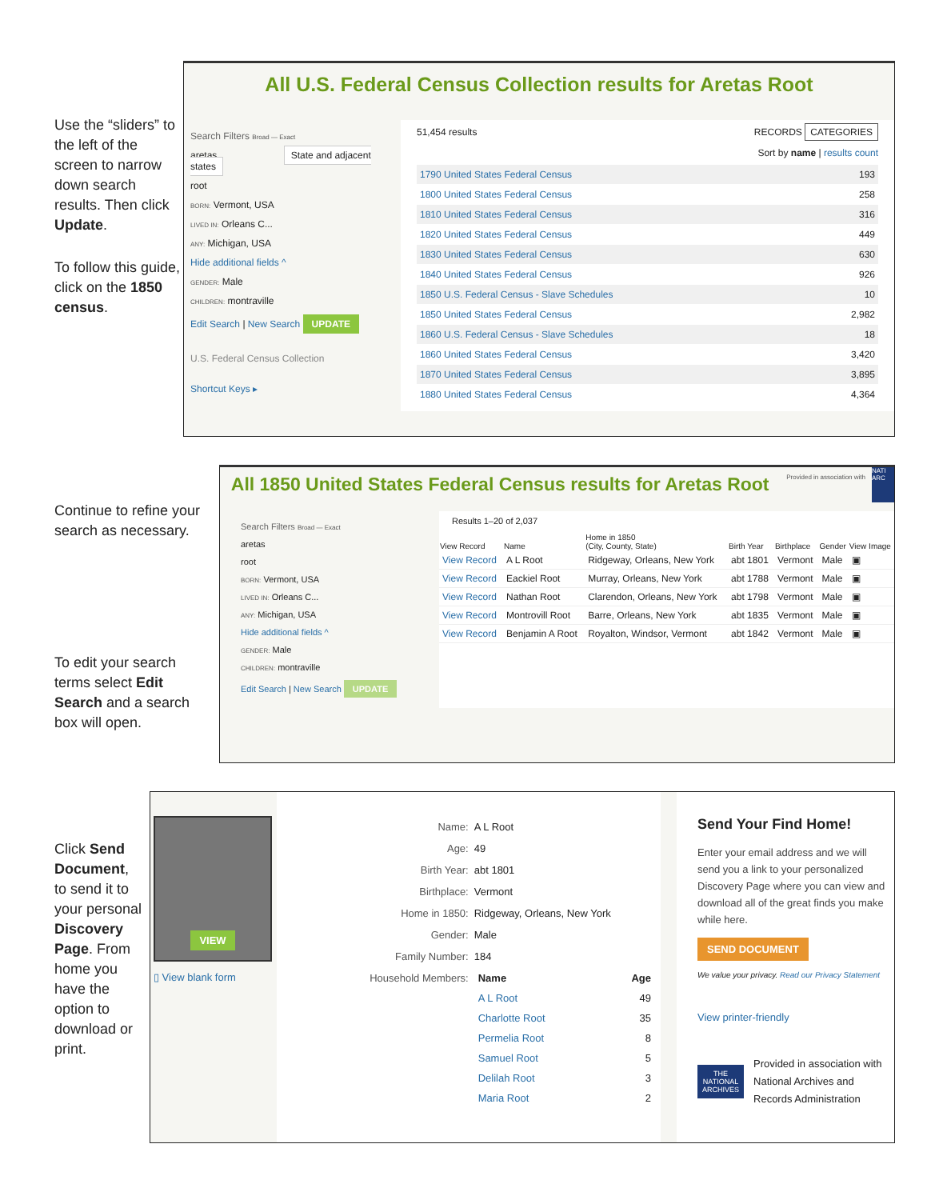Use the “sliders” to the left of the screen to narrow down search results. Then click Update.
To follow this guide, click on the 1850 census.
All U.S. Federal Census Collection results for Aretas Root
Search Filters Broad — Exact
aretas State and adjacent states
root
BORN: Vermont, USA
LIVED IN: Orleans C...
ANY: Michigan, USA
Hide additional fields ^
GENDER: Male
CHILDREN: montraville
Edit Search | New Search UPDATE
U.S. Federal Census Collection
Shortcut Keys ▸
51,454 results RECORDS CATEGORIES
Sort by name | results count
| 1790 United States Federal Census | 193 |
| 1800 United States Federal Census | 258 |
| 1810 United States Federal Census | 316 |
| 1820 United States Federal Census | 449 |
| 1830 United States Federal Census | 630 |
| 1840 United States Federal Census | 926 |
| 1850 U.S. Federal Census - Slave Schedules | 10 |
| 1850 United States Federal Census | 2,982 |
| 1860 U.S. Federal Census - Slave Schedules | 18 |
| 1860 United States Federal Census | 3,420 |
| 1870 United States Federal Census | 3,895 |
| 1880 United States Federal Census | 4,364 |
Continue to refine your search as necessary.
To edit your search terms select Edit Search and a search box will open.
All 1850 United States Federal Census results for Aretas Root
Provided in association with
NATI ARC
Search Filters Broad — Exact
aretas
root
BORN: Vermont, USA
LIVED IN: Orleans C...
ANY: Michigan, USA
Hide additional fields ^
GENDER: Male
CHILDREN: montraville
Edit Search | New Search UPDATE
Results 1–20 of 2,037
| View Record | Name | Home in 1850 (City, County, State) | Birth Year | Birthplace | Gender | View Image |
| --- | --- | --- | --- | --- | --- | --- |
| View Record | A L Root | Ridgeway, Orleans, New York | abt 1801 | Vermont | Male | ▣ |
| View Record | Eackiel Root | Murray, Orleans, New York | abt 1788 | Vermont | Male | ▣ |
| View Record | Nathan Root | Clarendon, Orleans, New York | abt 1798 | Vermont | Male | ▣ |
| View Record | Montrovill Root | Barre, Orleans, New York | abt 1835 | Vermont | Male | ▣ |
| View Record | Benjamin A Root | Royalton, Windsor, Vermont | abt 1842 | Vermont | Male | ▣ |
Click Send Document, to send it to your personal Discovery Page. From home you have the option to download or print.
VIEW
▯ View blank form
| Name: | A L Root |
| Age: | 49 |
| Birth Year: | abt 1801 |
| Birthplace: | Vermont |
| Home in 1850: | Ridgeway, Orleans, New York |
| Gender: | Male |
| Family Number: | 184 |
| Household Members: | / Name / Age / / --- / --- / / A L Root / 49 / / Charlotte Root / 35 / / Permelia Root / 8 / / Samuel Root / 5 / / Delilah Root / 3 / / Maria Root / 2 / |
Send Your Find Home!
Enter your email address and we will send you a link to your personalized Discovery Page where you can view and download all of the great finds you make while here.
SEND DOCUMENT
We value your privacy. Read our Privacy Statement
View printer-friendly
THE NATIONAL ARCHIVES
Provided in association with National Archives and Records Administration